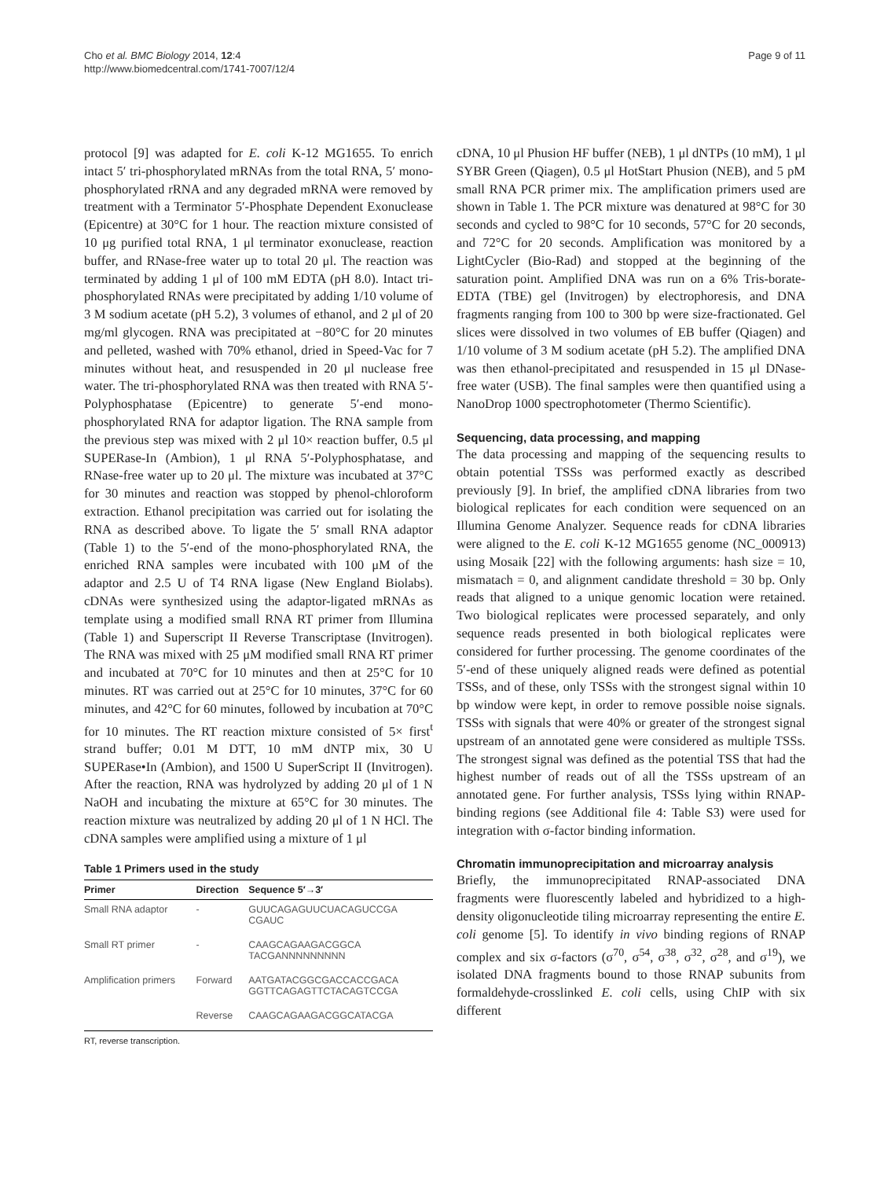Cho et al. BMC Biology 2014, 12:4
http://www.biomedcentral.com/1741-7007/12/4
Page 9 of 11
protocol [9] was adapted for E. coli K-12 MG1655. To enrich intact 5′ tri-phosphorylated mRNAs from the total RNA, 5′ mono-phosphorylated rRNA and any degraded mRNA were removed by treatment with a Terminator 5′-Phosphate Dependent Exonuclease (Epicentre) at 30°C for 1 hour. The reaction mixture consisted of 10 μg purified total RNA, 1 μl terminator exonuclease, reaction buffer, and RNase-free water up to total 20 μl. The reaction was terminated by adding 1 μl of 100 mM EDTA (pH 8.0). Intact tri-phosphorylated RNAs were precipitated by adding 1/10 volume of 3 M sodium acetate (pH 5.2), 3 volumes of ethanol, and 2 μl of 20 mg/ml glycogen. RNA was precipitated at −80°C for 20 minutes and pelleted, washed with 70% ethanol, dried in Speed-Vac for 7 minutes without heat, and resuspended in 20 μl nuclease free water. The tri-phosphorylated RNA was then treated with RNA 5′-Polyphosphatase (Epicentre) to generate 5′-end mono-phosphorylated RNA for adaptor ligation. The RNA sample from the previous step was mixed with 2 μl 10× reaction buffer, 0.5 μl SUPERase-In (Ambion), 1 μl RNA 5′-Polyphosphatase, and RNase-free water up to 20 μl. The mixture was incubated at 37°C for 30 minutes and reaction was stopped by phenol-chloroform extraction. Ethanol precipitation was carried out for isolating the RNA as described above. To ligate the 5′ small RNA adaptor (Table 1) to the 5′-end of the mono-phosphorylated RNA, the enriched RNA samples were incubated with 100 μM of the adaptor and 2.5 U of T4 RNA ligase (New England Biolabs). cDNAs were synthesized using the adaptor-ligated mRNAs as template using a modified small RNA RT primer from Illumina (Table 1) and Superscript II Reverse Transcriptase (Invitrogen). The RNA was mixed with 25 μM modified small RNA RT primer and incubated at 70°C for 10 minutes and then at 25°C for 10 minutes. RT was carried out at 25°C for 10 minutes, 37°C for 60 minutes, and 42°C for 60 minutes, followed by incubation at 70°C for 10 minutes. The RT reaction mixture consisted of 5× first<sup>t</sup> strand buffer; 0.01 M DTT, 10 mM dNTP mix, 30 U SUPERase•In (Ambion), and 1500 U SuperScript II (Invitrogen). After the reaction, RNA was hydrolyzed by adding 20 μl of 1 N NaOH and incubating the mixture at 65°C for 30 minutes. The reaction mixture was neutralized by adding 20 μl of 1 N HCl. The cDNA samples were amplified using a mixture of 1 μl
Table 1 Primers used in the study
| Primer | Direction | Sequence 5′→3′ |
| --- | --- | --- |
| Small RNA adaptor | - | GUUCAGAGUUCUACAGUCCGA CGAUC |
| Small RT primer | - | CAAGCAGAAGACGGCA TACGANNNNNNNNN |
| Amplification primers | Forward | AATGATACGGCGACCACCGACA GGTTCAGAGTTCTACAGTCCGA |
| | Reverse | CAAGCAGAAGACGGCATACGA |
RT, reverse transcription.
cDNA, 10 μl Phusion HF buffer (NEB), 1 μl dNTPs (10 mM), 1 μl SYBR Green (Qiagen), 0.5 μl HotStart Phusion (NEB), and 5 pM small RNA PCR primer mix. The amplification primers used are shown in Table 1. The PCR mixture was denatured at 98°C for 30 seconds and cycled to 98°C for 10 seconds, 57°C for 20 seconds, and 72°C for 20 seconds. Amplification was monitored by a LightCycler (Bio-Rad) and stopped at the beginning of the saturation point. Amplified DNA was run on a 6% Tris-borate-EDTA (TBE) gel (Invitrogen) by electrophoresis, and DNA fragments ranging from 100 to 300 bp were size-fractionated. Gel slices were dissolved in two volumes of EB buffer (Qiagen) and 1/10 volume of 3 M sodium acetate (pH 5.2). The amplified DNA was then ethanol-precipitated and resuspended in 15 μl DNase-free water (USB). The final samples were then quantified using a NanoDrop 1000 spectrophotometer (Thermo Scientific).
Sequencing, data processing, and mapping
The data processing and mapping of the sequencing results to obtain potential TSSs was performed exactly as described previously [9]. In brief, the amplified cDNA libraries from two biological replicates for each condition were sequenced on an Illumina Genome Analyzer. Sequence reads for cDNA libraries were aligned to the E. coli K-12 MG1655 genome (NC_000913) using Mosaik [22] with the following arguments: hash size = 10, mismatach = 0, and alignment candidate threshold = 30 bp. Only reads that aligned to a unique genomic location were retained. Two biological replicates were processed separately, and only sequence reads presented in both biological replicates were considered for further processing. The genome coordinates of the 5′-end of these uniquely aligned reads were defined as potential TSSs, and of these, only TSSs with the strongest signal within 10 bp window were kept, in order to remove possible noise signals. TSSs with signals that were 40% or greater of the strongest signal upstream of an annotated gene were considered as multiple TSSs. The strongest signal was defined as the potential TSS that had the highest number of reads out of all the TSSs upstream of an annotated gene. For further analysis, TSSs lying within RNAP-binding regions (see Additional file 4: Table S3) were used for integration with σ-factor binding information.
Chromatin immunoprecipitation and microarray analysis
Briefly, the immunoprecipitated RNAP-associated DNA fragments were fluorescently labeled and hybridized to a high-density oligonucleotide tiling microarray representing the entire E. coli genome [5]. To identify in vivo binding regions of RNAP complex and six σ-factors (σ<sup>70</sup>, σ<sup>54</sup>, σ<sup>38</sup>, σ<sup>32</sup>, σ<sup>28</sup>, and σ<sup>19</sup>), we isolated DNA fragments bound to those RNAP subunits from formaldehyde-crosslinked E. coli cells, using ChIP with six different